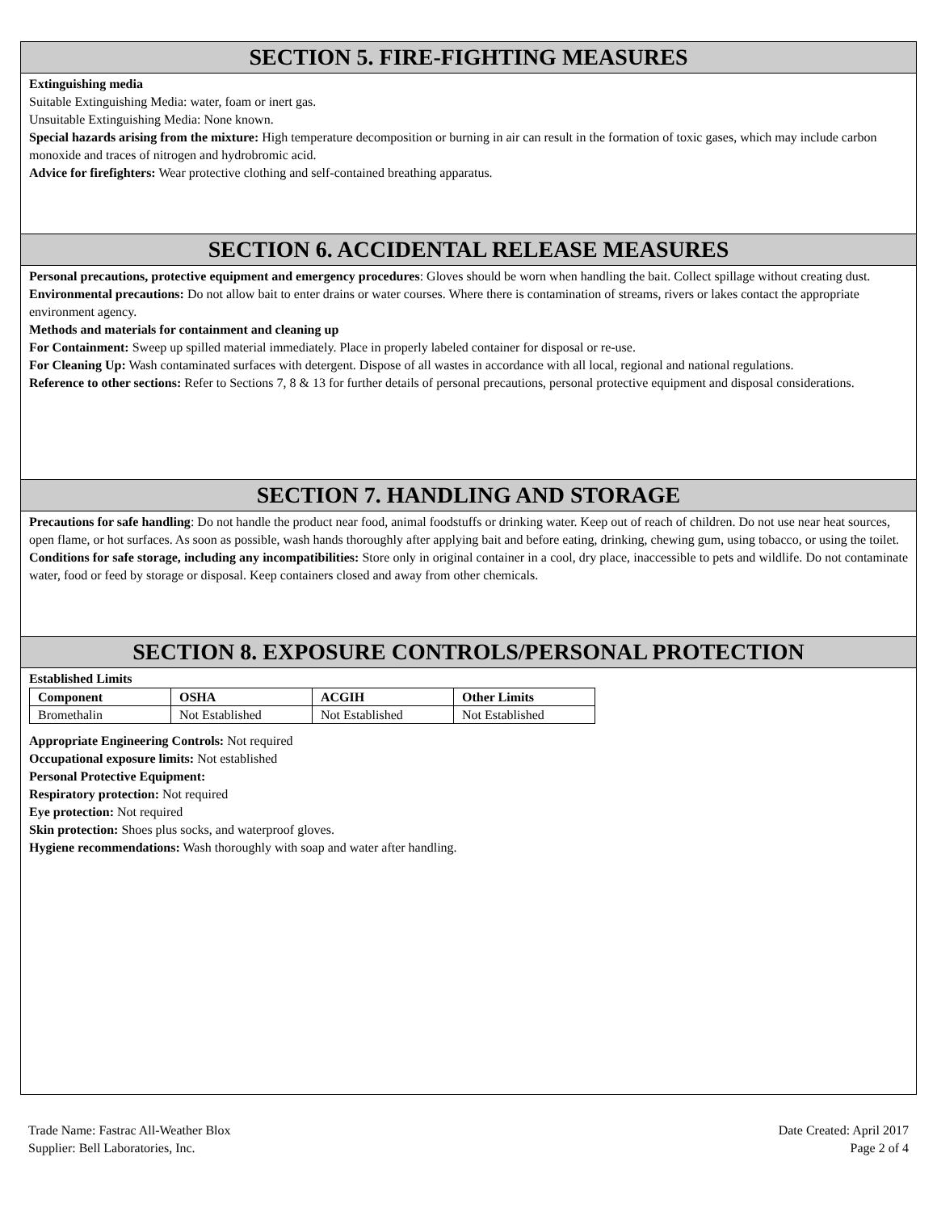SECTION 5. FIRE-FIGHTING MEASURES
Extinguishing media
Suitable Extinguishing Media: water, foam or inert gas.
Unsuitable Extinguishing Media: None known.
Special hazards arising from the mixture: High temperature decomposition or burning in air can result in the formation of toxic gases, which may include carbon monoxide and traces of nitrogen and hydrobromic acid.
Advice for firefighters: Wear protective clothing and self-contained breathing apparatus.
SECTION 6. ACCIDENTAL RELEASE MEASURES
Personal precautions, protective equipment and emergency procedures: Gloves should be worn when handling the bait. Collect spillage without creating dust.
Environmental precautions: Do not allow bait to enter drains or water courses. Where there is contamination of streams, rivers or lakes contact the appropriate environment agency.
Methods and materials for containment and cleaning up
For Containment: Sweep up spilled material immediately. Place in properly labeled container for disposal or re-use.
For Cleaning Up: Wash contaminated surfaces with detergent. Dispose of all wastes in accordance with all local, regional and national regulations.
Reference to other sections: Refer to Sections 7, 8 & 13 for further details of personal precautions, personal protective equipment and disposal considerations.
SECTION 7. HANDLING AND STORAGE
Precautions for safe handling: Do not handle the product near food, animal foodstuffs or drinking water. Keep out of reach of children. Do not use near heat sources, open flame, or hot surfaces. As soon as possible, wash hands thoroughly after applying bait and before eating, drinking, chewing gum, using tobacco, or using the toilet.
Conditions for safe storage, including any incompatibilities: Store only in original container in a cool, dry place, inaccessible to pets and wildlife. Do not contaminate water, food or feed by storage or disposal. Keep containers closed and away from other chemicals.
SECTION 8. EXPOSURE CONTROLS/PERSONAL PROTECTION
Established Limits
| Component | OSHA | ACGIH | Other Limits |
| --- | --- | --- | --- |
| Bromethalin | Not Established | Not Established | Not Established |
Appropriate Engineering Controls: Not required
Occupational exposure limits: Not established
Personal Protective Equipment:
Respiratory protection: Not required
Eye protection: Not required
Skin protection: Shoes plus socks, and waterproof gloves.
Hygiene recommendations: Wash thoroughly with soap and water after handling.
Trade Name: Fastrac All-Weather Blox
Supplier: Bell Laboratories, Inc.
Date Created: April 2017
Page 2 of 4